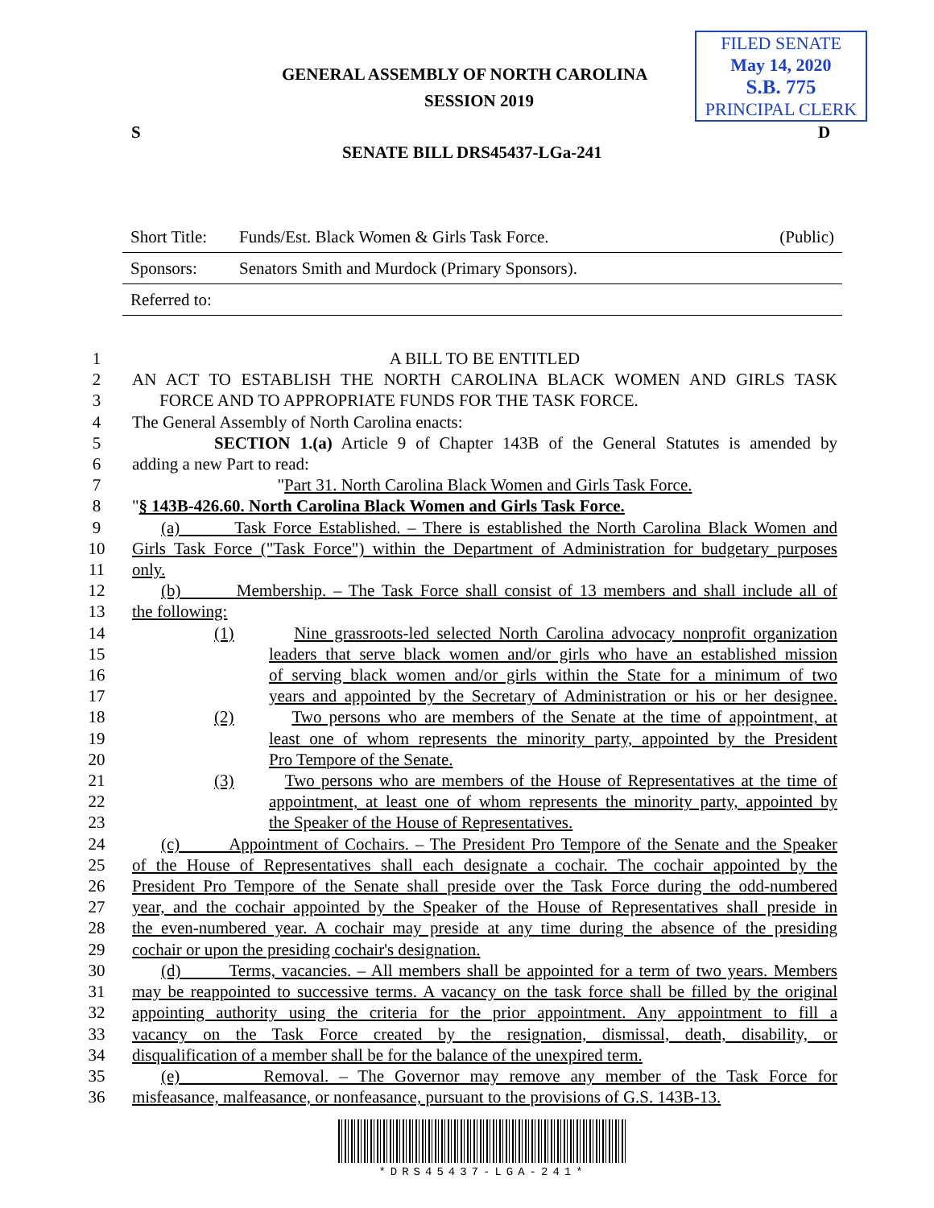GENERAL ASSEMBLY OF NORTH CAROLINA
SESSION 2019
FILED SENATE
May 14, 2020
S.B. 775
PRINCIPAL CLERK
S D
SENATE BILL DRS45437-LGa-241
| Short Title: | Funds/Est. Black Women & Girls Task Force. | (Public) |
| Sponsors: | Senators Smith and Murdock (Primary Sponsors). | |
| Referred to: | | |
1 A BILL TO BE ENTITLED
2 AN ACT TO ESTABLISH THE NORTH CAROLINA BLACK WOMEN AND GIRLS TASK
3 FORCE AND TO APPROPRIATE FUNDS FOR THE TASK FORCE.
4 The General Assembly of North Carolina enacts:
5 SECTION 1.(a) Article 9 of Chapter 143B of the General Statutes is amended by
6 adding a new Part to read:
7 "Part 31. North Carolina Black Women and Girls Task Force.
8 "§ 143B-426.60. North Carolina Black Women and Girls Task Force.
9 (a) Task Force Established. – There is established the North Carolina Black Women and
10 Girls Task Force ("Task Force") within the Department of Administration for budgetary purposes
11 only.
12 (b) Membership. – The Task Force shall consist of 13 members and shall include all of
13 the following:
14 (1) Nine grassroots-led selected North Carolina advocacy nonprofit organization
15 leaders that serve black women and/or girls who have an established mission
16 of serving black women and/or girls within the State for a minimum of two
17 years and appointed by the Secretary of Administration or his or her designee.
18 (2) Two persons who are members of the Senate at the time of appointment, at
19 least one of whom represents the minority party, appointed by the President
20 Pro Tempore of the Senate.
21 (3) Two persons who are members of the House of Representatives at the time of
22 appointment, at least one of whom represents the minority party, appointed by
23 the Speaker of the House of Representatives.
24 (c) Appointment of Cochairs. – The President Pro Tempore of the Senate and the Speaker
25 of the House of Representatives shall each designate a cochair. The cochair appointed by the
26 President Pro Tempore of the Senate shall preside over the Task Force during the odd-numbered
27 year, and the cochair appointed by the Speaker of the House of Representatives shall preside in
28 the even-numbered year. A cochair may preside at any time during the absence of the presiding
29 cochair or upon the presiding cochair's designation.
30 (d) Terms, vacancies. – All members shall be appointed for a term of two years. Members
31 may be reappointed to successive terms. A vacancy on the task force shall be filled by the original
32 appointing authority using the criteria for the prior appointment. Any appointment to fill a
33 vacancy on the Task Force created by the resignation, dismissal, death, disability, or
34 disqualification of a member shall be for the balance of the unexpired term.
35 (e) Removal. – The Governor may remove any member of the Task Force for
36 misfeasance, malfeasance, or nonfeasance, pursuant to the provisions of G.S. 143B-13.
*DRS45437-LGA-241*